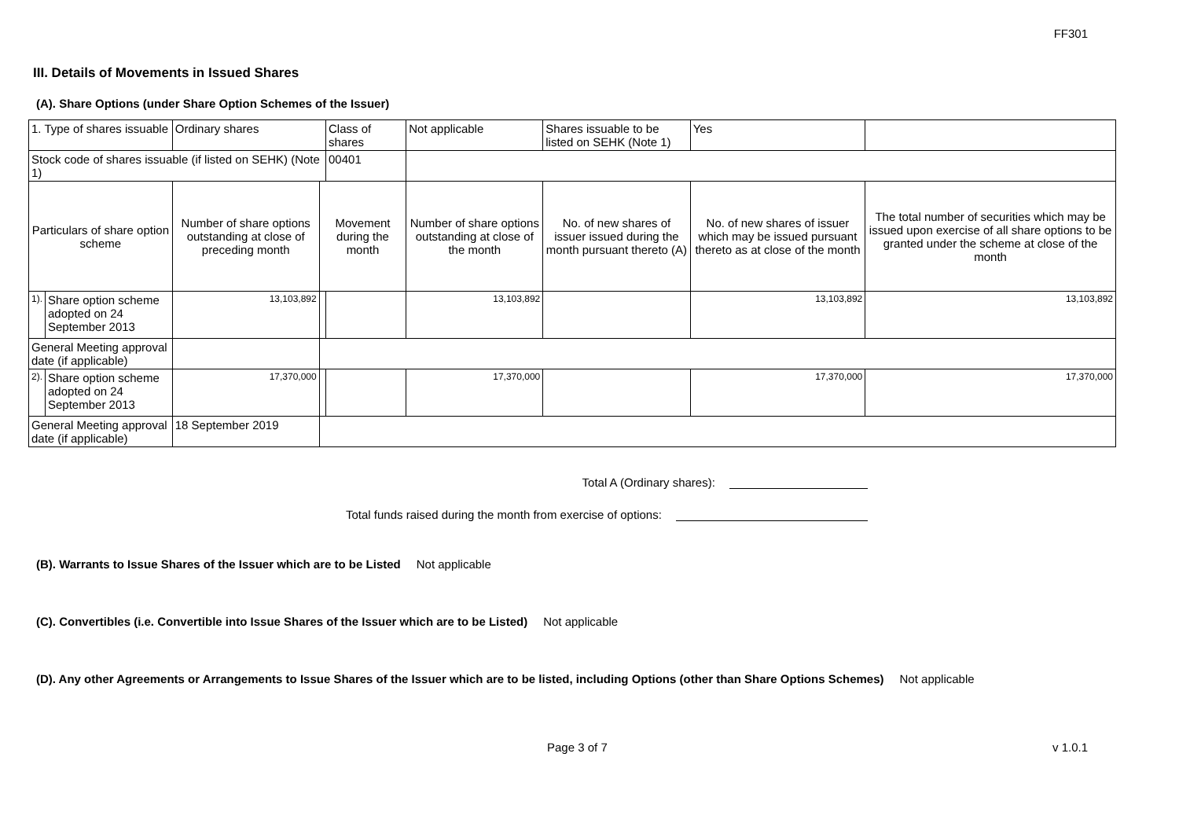FF301
III. Details of Movements in Issued Shares
(A). Share Options (under Share Option Schemes of the Issuer)
| 1. Type of shares issuable | | Ordinary shares | | Class of shares | Not applicable | | Shares issuable to be listed on SEHK (Note 1) | | Yes | |
| Stock code of shares issuable (if listed on SEHK) (Note 1) | | | | 00401 | | | | | | |
| Particulars of share option scheme | | Number of share options outstanding at close of preceding month | Movement during the month | | | Number of share options outstanding at close of the month | No. of new shares of issuer issued during the month pursuant thereto (A) | No. of new shares of issuer which may be issued pursuant thereto as at close of the month | | The total number of securities which may be issued upon exercise of all share options to be granted under the scheme at close of the month |
| 1). | Share option scheme adopted on 24 September 2013 | 13,103,892 | | | | 13,103,892 | | 13,103,892 | | 13,103,892 |
| General Meeting approval date (if applicable) | | | | | | | | | | |
| 2). | Share option scheme adopted on 24 September 2013 | 17,370,000 | | | | 17,370,000 | | 17,370,000 | | 17,370,000 |
| General Meeting approval date (if applicable) | | 18 September 2019 | | | | | | | | |
Total A (Ordinary shares):
Total funds raised during the month from exercise of options:
(B). Warrants to Issue Shares of the Issuer which are to be Listed Not applicable
(C). Convertibles (i.e. Convertible into Issue Shares of the Issuer which are to be Listed) Not applicable
(D). Any other Agreements or Arrangements to Issue Shares of the Issuer which are to be listed, including Options (other than Share Options Schemes) Not applicable
Page 3 of 7 v 1.0.1